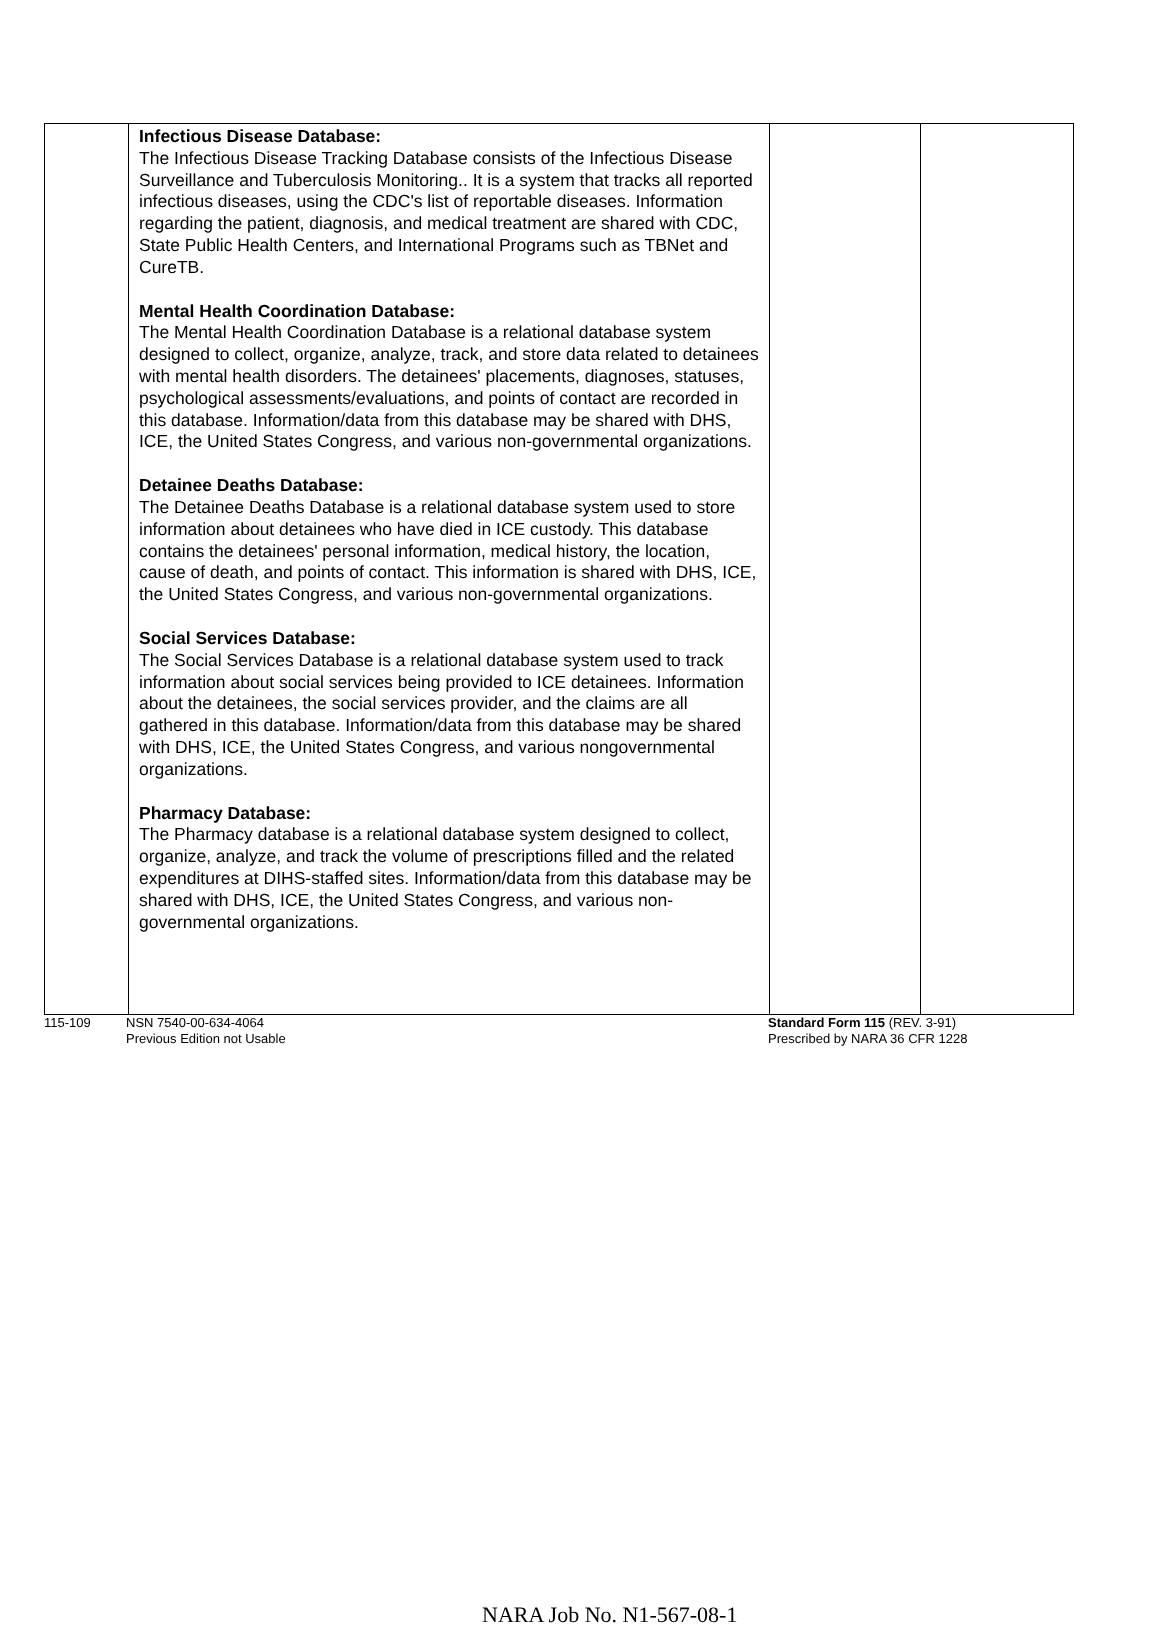| | Infectious Disease Database: The Infectious Disease Tracking Database consists of the Infectious Disease Surveillance and Tuberculosis Monitoring.. It is a system that tracks all reported infectious diseases, using the CDC's list of reportable diseases. Information regarding the patient, diagnosis, and medical treatment are shared with CDC, State Public Health Centers, and International Programs such as TBNet and CureTB. Mental Health Coordination Database: The Mental Health Coordination Database is a relational database system designed to collect, organize, analyze, track, and store data related to detainees with mental health disorders. The detainees' placements, diagnoses, statuses, psychological assessments/evaluations, and points of contact are recorded in this database. Information/data from this database may be shared with DHS, ICE, the United States Congress, and various non-governmental organizations. Detainee Deaths Database: The Detainee Deaths Database is a relational database system used to store information about detainees who have died in ICE custody. This database contains the detainees' personal information, medical history, the location, cause of death, and points of contact. This information is shared with DHS, ICE, the United States Congress, and various non-governmental organizations. Social Services Database: The Social Services Database is a relational database system used to track information about social services being provided to ICE detainees. Information about the detainees, the social services provider, and the claims are all gathered in this database. Information/data from this database may be shared with DHS, ICE, the United States Congress, and various nongovernmental organizations. Pharmacy Database: The Pharmacy database is a relational database system designed to collect, organize, analyze, and track the volume of prescriptions filled and the related expenditures at DIHS-staffed sites. Information/data from this database may be shared with DHS, ICE, the United States Congress, and various non-governmental organizations. | | |
115-109 NSN 7540-00-634-4064
Previous Edition not Usable
Standard Form 115 (REV. 3-91)
Prescribed by NARA 36 CFR 1228
NARA Job No. N1-567-08-1